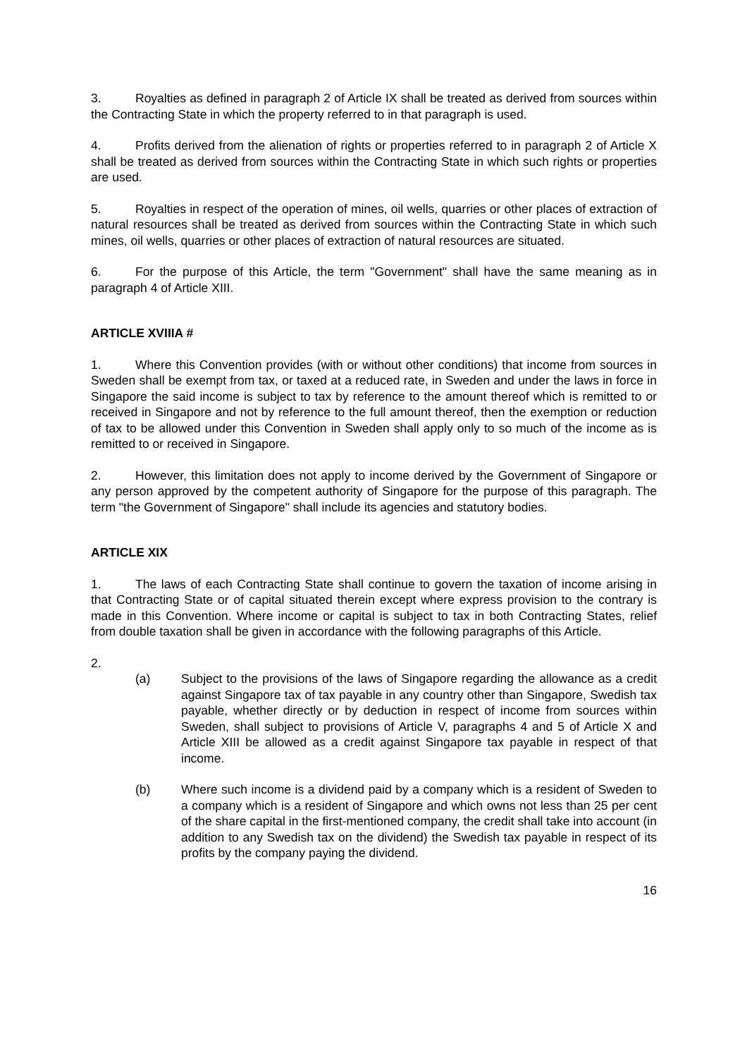3. Royalties as defined in paragraph 2 of Article IX shall be treated as derived from sources within the Contracting State in which the property referred to in that paragraph is used.
4. Profits derived from the alienation of rights or properties referred to in paragraph 2 of Article X shall be treated as derived from sources within the Contracting State in which such rights or properties are used.
5. Royalties in respect of the operation of mines, oil wells, quarries or other places of extraction of natural resources shall be treated as derived from sources within the Contracting State in which such mines, oil wells, quarries or other places of extraction of natural resources are situated.
6. For the purpose of this Article, the term "Government" shall have the same meaning as in paragraph 4 of Article XIII.
ARTICLE XVIIIA #
1. Where this Convention provides (with or without other conditions) that income from sources in Sweden shall be exempt from tax, or taxed at a reduced rate, in Sweden and under the laws in force in Singapore the said income is subject to tax by reference to the amount thereof which is remitted to or received in Singapore and not by reference to the full amount thereof, then the exemption or reduction of tax to be allowed under this Convention in Sweden shall apply only to so much of the income as is remitted to or received in Singapore.
2. However, this limitation does not apply to income derived by the Government of Singapore or any person approved by the competent authority of Singapore for the purpose of this paragraph. The term "the Government of Singapore" shall include its agencies and statutory bodies.
ARTICLE XIX
1. The laws of each Contracting State shall continue to govern the taxation of income arising in that Contracting State or of capital situated therein except where express provision to the contrary is made in this Convention. Where income or capital is subject to tax in both Contracting States, relief from double taxation shall be given in accordance with the following paragraphs of this Article.
2.
(a) Subject to the provisions of the laws of Singapore regarding the allowance as a credit against Singapore tax of tax payable in any country other than Singapore, Swedish tax payable, whether directly or by deduction in respect of income from sources within Sweden, shall subject to provisions of Article V, paragraphs 4 and 5 of Article X and Article XIII be allowed as a credit against Singapore tax payable in respect of that income.
(b) Where such income is a dividend paid by a company which is a resident of Sweden to a company which is a resident of Singapore and which owns not less than 25 per cent of the share capital in the first-mentioned company, the credit shall take into account (in addition to any Swedish tax on the dividend) the Swedish tax payable in respect of its profits by the company paying the dividend.
16